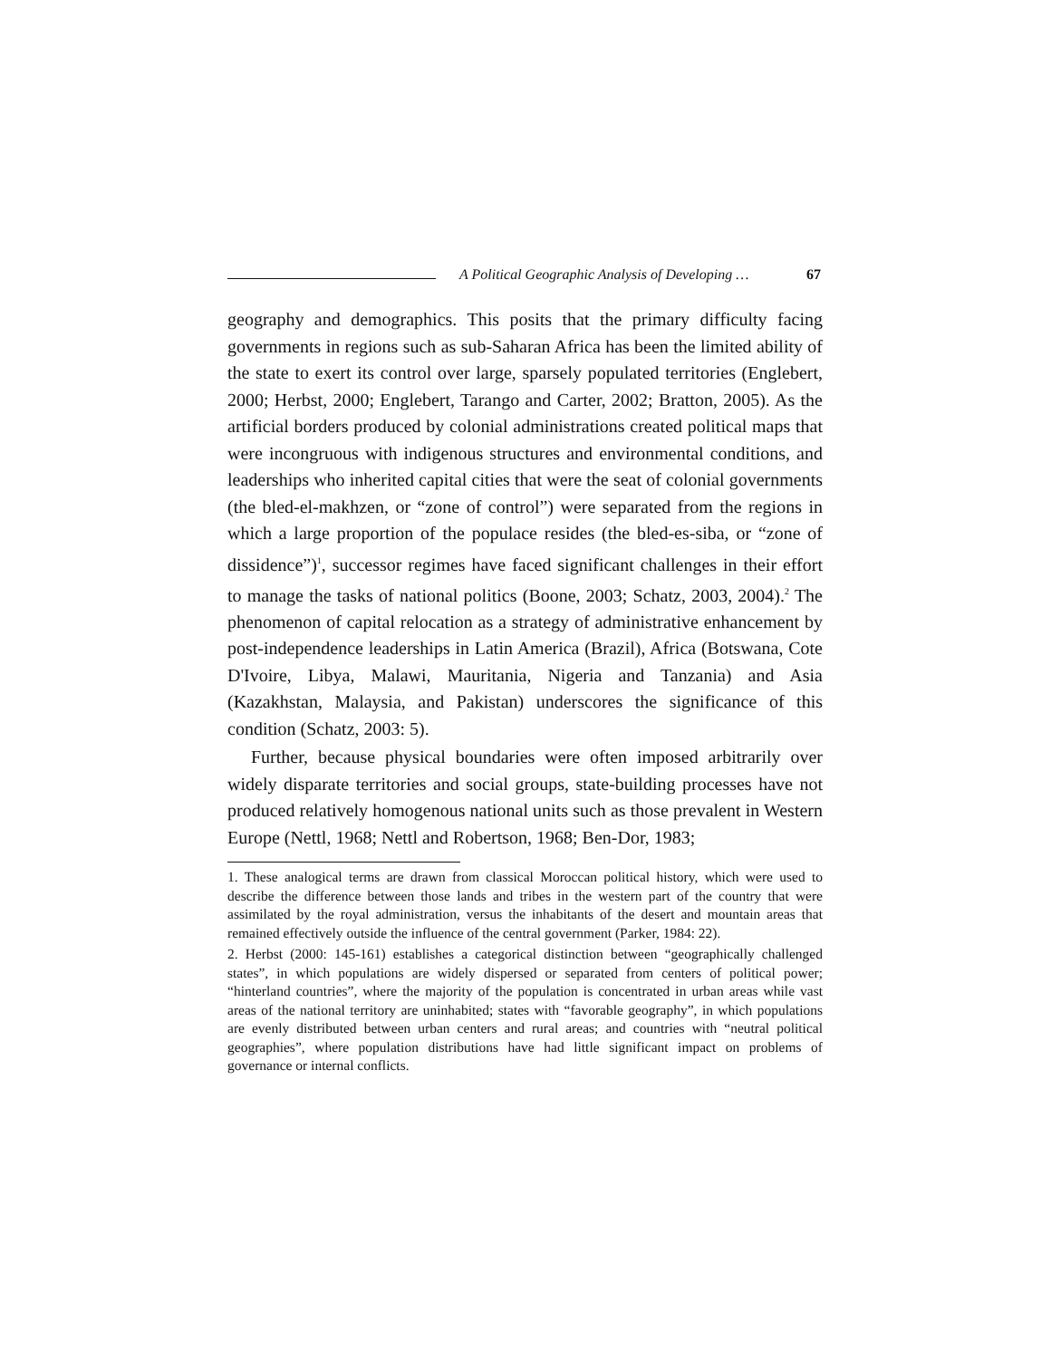A Political Geographic Analysis of Developing … 67
geography and demographics. This posits that the primary difficulty facing governments in regions such as sub-Saharan Africa has been the limited ability of the state to exert its control over large, sparsely populated territories (Englebert, 2000; Herbst, 2000; Englebert, Tarango and Carter, 2002; Bratton, 2005). As the artificial borders produced by colonial administrations created political maps that were incongruous with indigenous structures and environmental conditions, and leaderships who inherited capital cities that were the seat of colonial governments (the bled-el-makhzen, or “zone of control”) were separated from the regions in which a large proportion of the populace resides (the bled-es-siba, or “zone of dissidence”)<sup>1</sup>, successor regimes have faced significant challenges in their effort to manage the tasks of national politics (Boone, 2003; Schatz, 2003, 2004).<sup>2</sup> The phenomenon of capital relocation as a strategy of administrative enhancement by post-independence leaderships in Latin America (Brazil), Africa (Botswana, Cote D'Ivoire, Libya, Malawi, Mauritania, Nigeria and Tanzania) and Asia (Kazakhstan, Malaysia, and Pakistan) underscores the significance of this condition (Schatz, 2003: 5).
Further, because physical boundaries were often imposed arbitrarily over widely disparate territories and social groups, state-building processes have not produced relatively homogenous national units such as those prevalent in Western Europe (Nettl, 1968; Nettl and Robertson, 1968; Ben-Dor, 1983;
1. These analogical terms are drawn from classical Moroccan political history, which were used to describe the difference between those lands and tribes in the western part of the country that were assimilated by the royal administration, versus the inhabitants of the desert and mountain areas that remained effectively outside the influence of the central government (Parker, 1984: 22).
2. Herbst (2000: 145-161) establishes a categorical distinction between “geographically challenged states”, in which populations are widely dispersed or separated from centers of political power; “hinterland countries”, where the majority of the population is concentrated in urban areas while vast areas of the national territory are uninhabited; states with “favorable geography”, in which populations are evenly distributed between urban centers and rural areas; and countries with “neutral political geographies”, where population distributions have had little significant impact on problems of governance or internal conflicts.